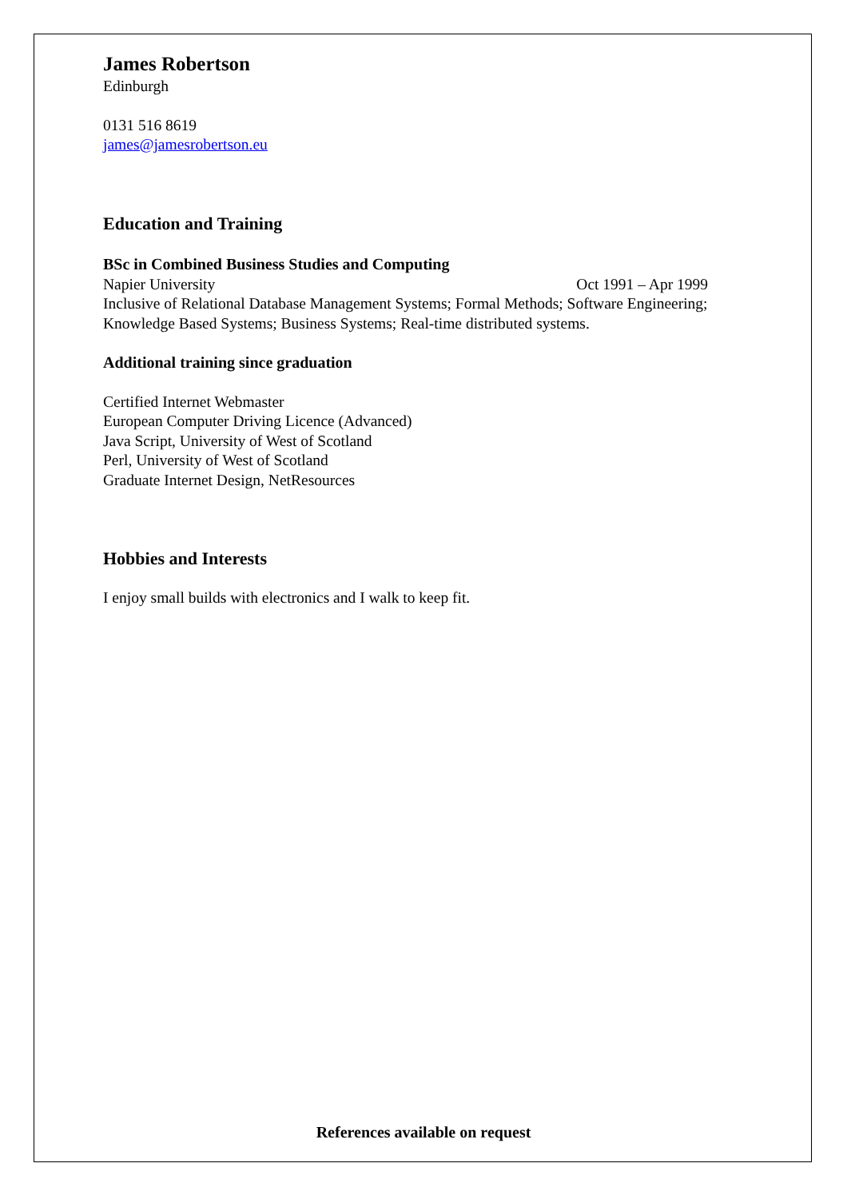James Robertson
Edinburgh
0131 516 8619
james@jamesrobertson.eu
Education and Training
BSc in Combined Business Studies and Computing
Napier University Oct 1991 – Apr 1999
Inclusive of Relational Database Management Systems; Formal Methods; Software Engineering; Knowledge Based Systems; Business Systems; Real-time distributed systems.
Additional training since graduation
Certified Internet Webmaster
European Computer Driving Licence (Advanced)
Java Script, University of West of Scotland
Perl, University of West of Scotland
Graduate Internet Design, NetResources
Hobbies and Interests
I enjoy small builds with electronics and I walk to keep fit.
References available on request